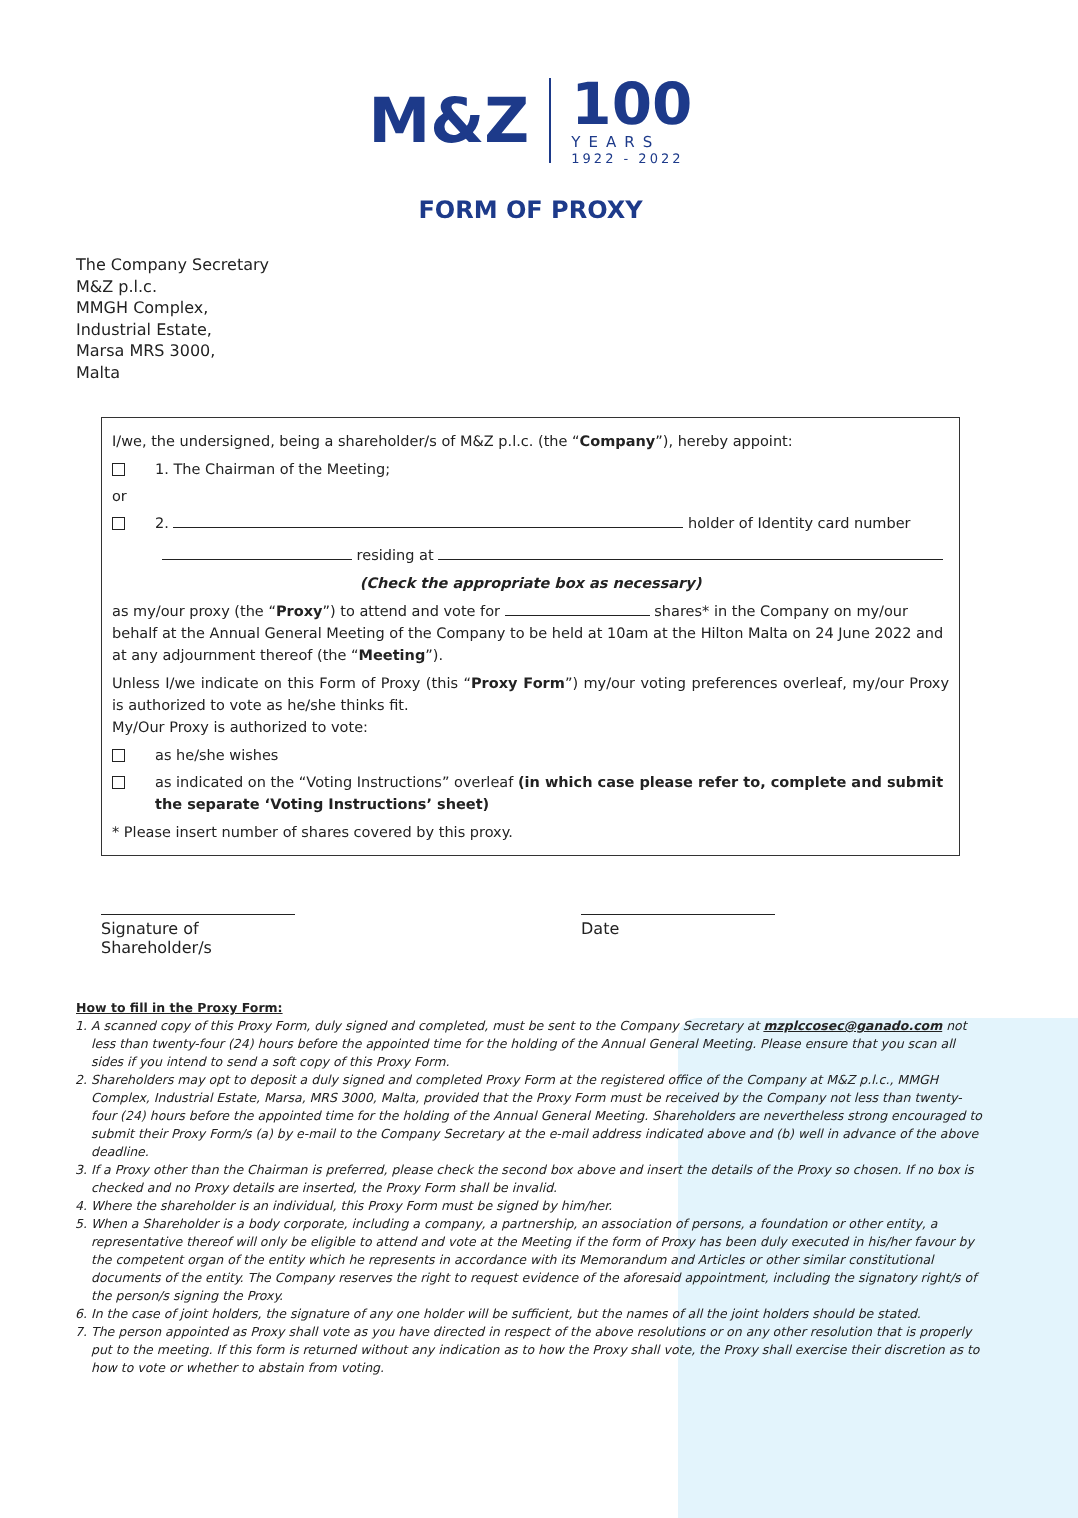M&Z
100
YEARS
1922 - 2022
FORM OF PROXY
The Company Secretary
M&Z p.l.c.
MMGH Complex,
Industrial Estate,
Marsa MRS 3000,
Malta
I/we, the undersigned, being a shareholder/s of M&Z p.l.c. (the “Company”), hereby appoint:
1. The Chairman of the Meeting;
or
2. holder of Identity card number
residing at
(Check the appropriate box as necessary)
as my/our proxy (the “Proxy”) to attend and vote for shares* in the Company on my/our behalf at the Annual General Meeting of the Company to be held at 10am at the Hilton Malta on 24 June 2022 and at any adjournment thereof (the “Meeting”).
Unless I/we indicate on this Form of Proxy (this “Proxy Form”) my/our voting preferences overleaf, my/our Proxy is authorized to vote as he/she thinks fit.
My/Our Proxy is authorized to vote:
as he/she wishes
as indicated on the “Voting Instructions” overleaf (in which case please refer to, complete and submit the separate ‘Voting Instructions’ sheet)
* Please insert number of shares covered by this proxy.
Signature of Shareholder/s
Date
How to fill in the Proxy Form:
1. A scanned copy of this Proxy Form, duly signed and completed, must be sent to the Company Secretary at mzplccosec@ganado.com not less than twenty-four (24) hours before the appointed time for the holding of the Annual General Meeting. Please ensure that you scan all sides if you intend to send a soft copy of this Proxy Form.
2. Shareholders may opt to deposit a duly signed and completed Proxy Form at the registered office of the Company at M&Z p.l.c., MMGH Complex, Industrial Estate, Marsa, MRS 3000, Malta, provided that the Proxy Form must be received by the Company not less than twenty-four (24) hours before the appointed time for the holding of the Annual General Meeting. Shareholders are nevertheless strong encouraged to submit their Proxy Form/s (a) by e-mail to the Company Secretary at the e-mail address indicated above and (b) well in advance of the above deadline.
3. If a Proxy other than the Chairman is preferred, please check the second box above and insert the details of the Proxy so chosen. If no box is checked and no Proxy details are inserted, the Proxy Form shall be invalid.
4. Where the shareholder is an individual, this Proxy Form must be signed by him/her.
5. When a Shareholder is a body corporate, including a company, a partnership, an association of persons, a foundation or other entity, a representative thereof will only be eligible to attend and vote at the Meeting if the form of Proxy has been duly executed in his/her favour by the competent organ of the entity which he represents in accordance with its Memorandum and Articles or other similar constitutional documents of the entity. The Company reserves the right to request evidence of the aforesaid appointment, including the signatory right/s of the person/s signing the Proxy.
6. In the case of joint holders, the signature of any one holder will be sufficient, but the names of all the joint holders should be stated.
7. The person appointed as Proxy shall vote as you have directed in respect of the above resolutions or on any other resolution that is properly put to the meeting. If this form is returned without any indication as to how the Proxy shall vote, the Proxy shall exercise their discretion as to how to vote or whether to abstain from voting.